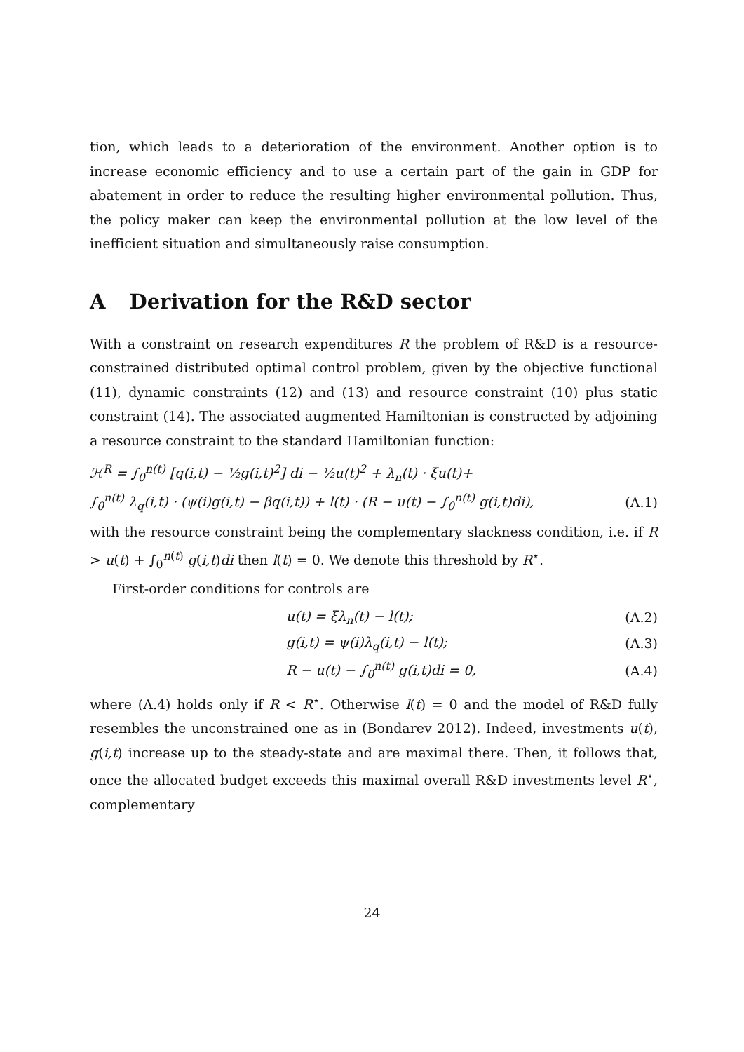tion, which leads to a deterioration of the environment. Another option is to increase economic efficiency and to use a certain part of the gain in GDP for abatement in order to reduce the resulting higher environmental pollution. Thus, the policy maker can keep the environmental pollution at the low level of the inefficient situation and simultaneously raise consumption.
A Derivation for the R&D sector
With a constraint on research expenditures R the problem of R&D is a resource-constrained distributed optimal control problem, given by the objective functional (11), dynamic constraints (12) and (13) and resource constraint (10) plus static constraint (14). The associated augmented Hamiltonian is constructed by adjoining a resource constraint to the standard Hamiltonian function:
ℋ<sup>R</sup> = ∫<sub>0</sub><sup>n(t)</sup> [q(i,t) − ½g(i,t)<sup>2</sup>] di − ½u(t)<sup>2</sup> + λ<sub>n</sub>(t) · ξu(t)+
∫<sub>0</sub><sup>n(t)</sup> λ<sub>q</sub>(i,t) · (ψ(i)g(i,t) − βq(i,t)) + l(t) · (R − u(t) − ∫<sub>0</sub><sup>n(t)</sup> g(i,t)di), (A.1)
with the resource constraint being the complementary slackness condition, i.e. if R > u(t) + ∫<sub>0</sub><sup>n(t)</sup> g(i,t)di then l(t) = 0. We denote this threshold by R<sup>⋆</sup>.
First-order conditions for controls are
u(t) = ξλ<sub>n</sub>(t) − l(t); (A.2)
g(i,t) = ψ(i)λ<sub>q</sub>(i,t) − l(t); (A.3)
R − u(t) − ∫<sub>0</sub><sup>n(t)</sup> g(i,t)di = 0, (A.4)
where (A.4) holds only if R < R<sup>⋆</sup>. Otherwise l(t) = 0 and the model of R&D fully resembles the unconstrained one as in (Bondarev 2012). Indeed, investments u(t), g(i,t) increase up to the steady-state and are maximal there. Then, it follows that, once the allocated budget exceeds this maximal overall R&D investments level R<sup>⋆</sup>, complementary
24